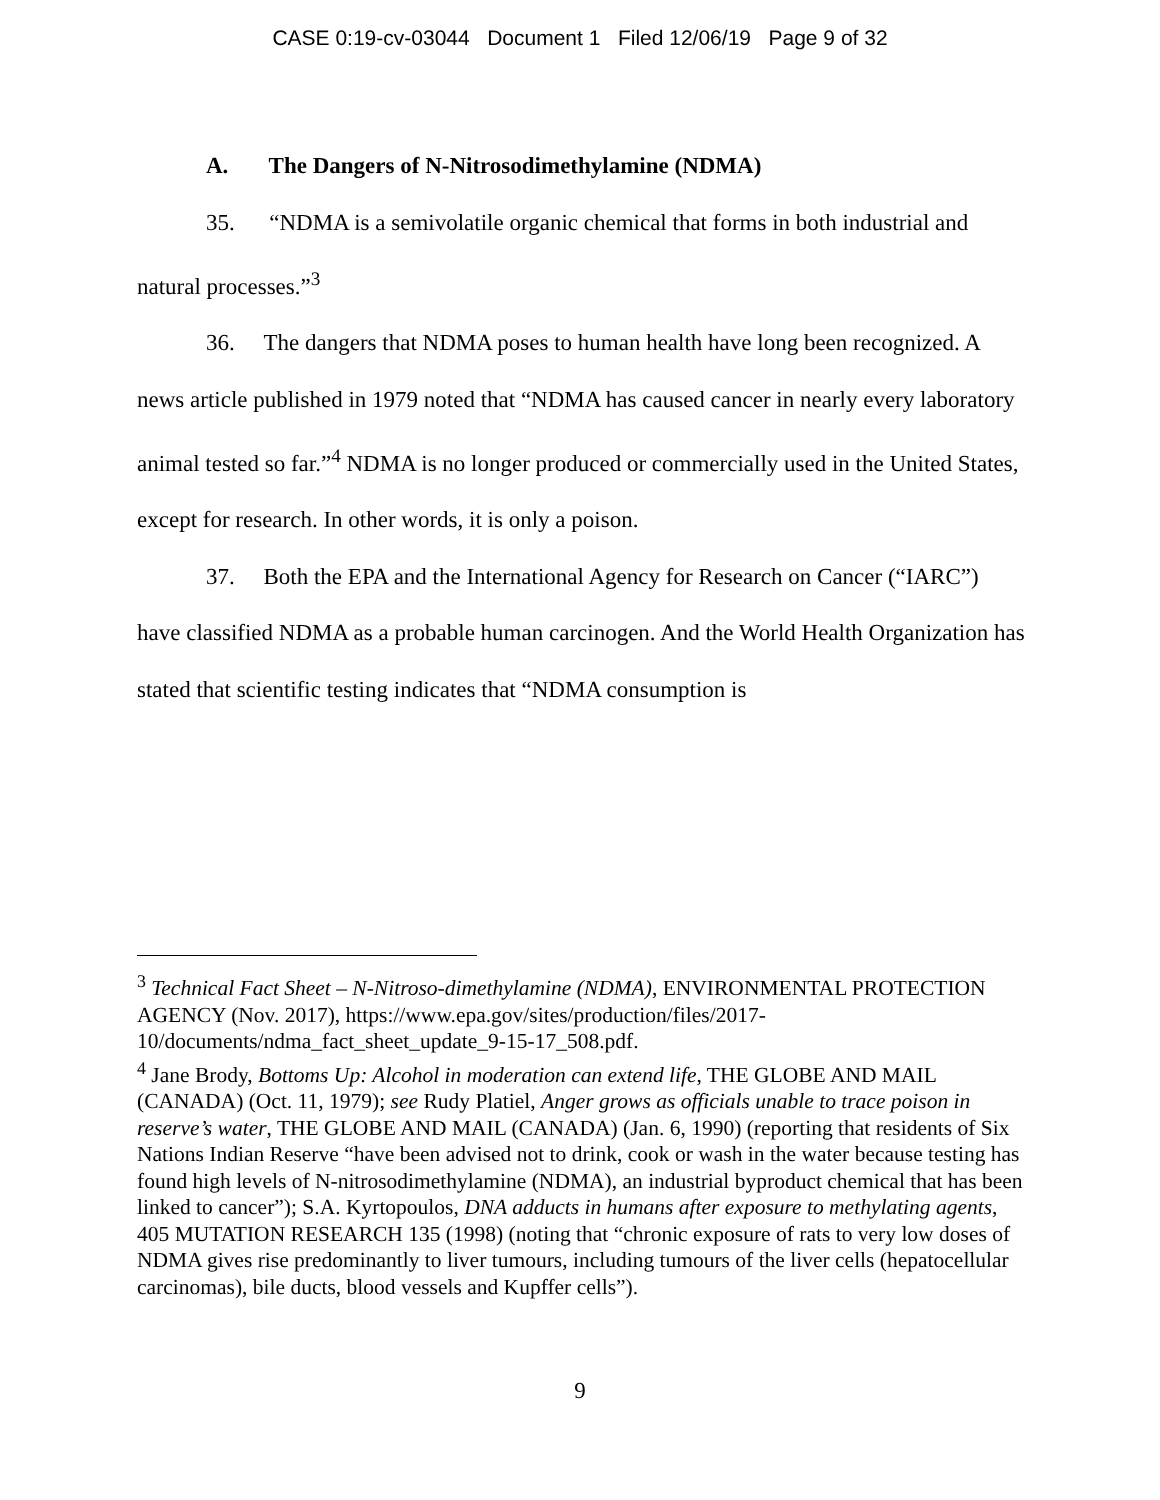CASE 0:19-cv-03044 Document 1 Filed 12/06/19 Page 9 of 32
A. The Dangers of N-Nitrosodimethylamine (NDMA)
35. “NDMA is a semivolatile organic chemical that forms in both industrial and natural processes.”<sup>3</sup>
36. The dangers that NDMA poses to human health have long been recognized. A news article published in 1979 noted that “NDMA has caused cancer in nearly every laboratory animal tested so far.”<sup>4</sup> NDMA is no longer produced or commercially used in the United States, except for research. In other words, it is only a poison.
37. Both the EPA and the International Agency for Research on Cancer (“IARC”) have classified NDMA as a probable human carcinogen. And the World Health Organization has stated that scientific testing indicates that “NDMA consumption is
<sup>3</sup> Technical Fact Sheet – N-Nitroso-dimethylamine (NDMA), ENVIRONMENTAL PROTECTION AGENCY (Nov. 2017), https://www.epa.gov/sites/production/files/2017-10/documents/ndma_fact_sheet_update_9-15-17_508.pdf.
<sup>4</sup> Jane Brody, Bottoms Up: Alcohol in moderation can extend life, THE GLOBE AND MAIL (CANADA) (Oct. 11, 1979); see Rudy Platiel, Anger grows as officials unable to trace poison in reserve’s water, THE GLOBE AND MAIL (CANADA) (Jan. 6, 1990) (reporting that residents of Six Nations Indian Reserve “have been advised not to drink, cook or wash in the water because testing has found high levels of N-nitrosodimethylamine (NDMA), an industrial byproduct chemical that has been linked to cancer”); S.A. Kyrtopoulos, DNA adducts in humans after exposure to methylating agents, 405 MUTATION RESEARCH 135 (1998) (noting that “chronic exposure of rats to very low doses of NDMA gives rise predominantly to liver tumours, including tumours of the liver cells (hepatocellular carcinomas), bile ducts, blood vessels and Kupffer cells”).
9